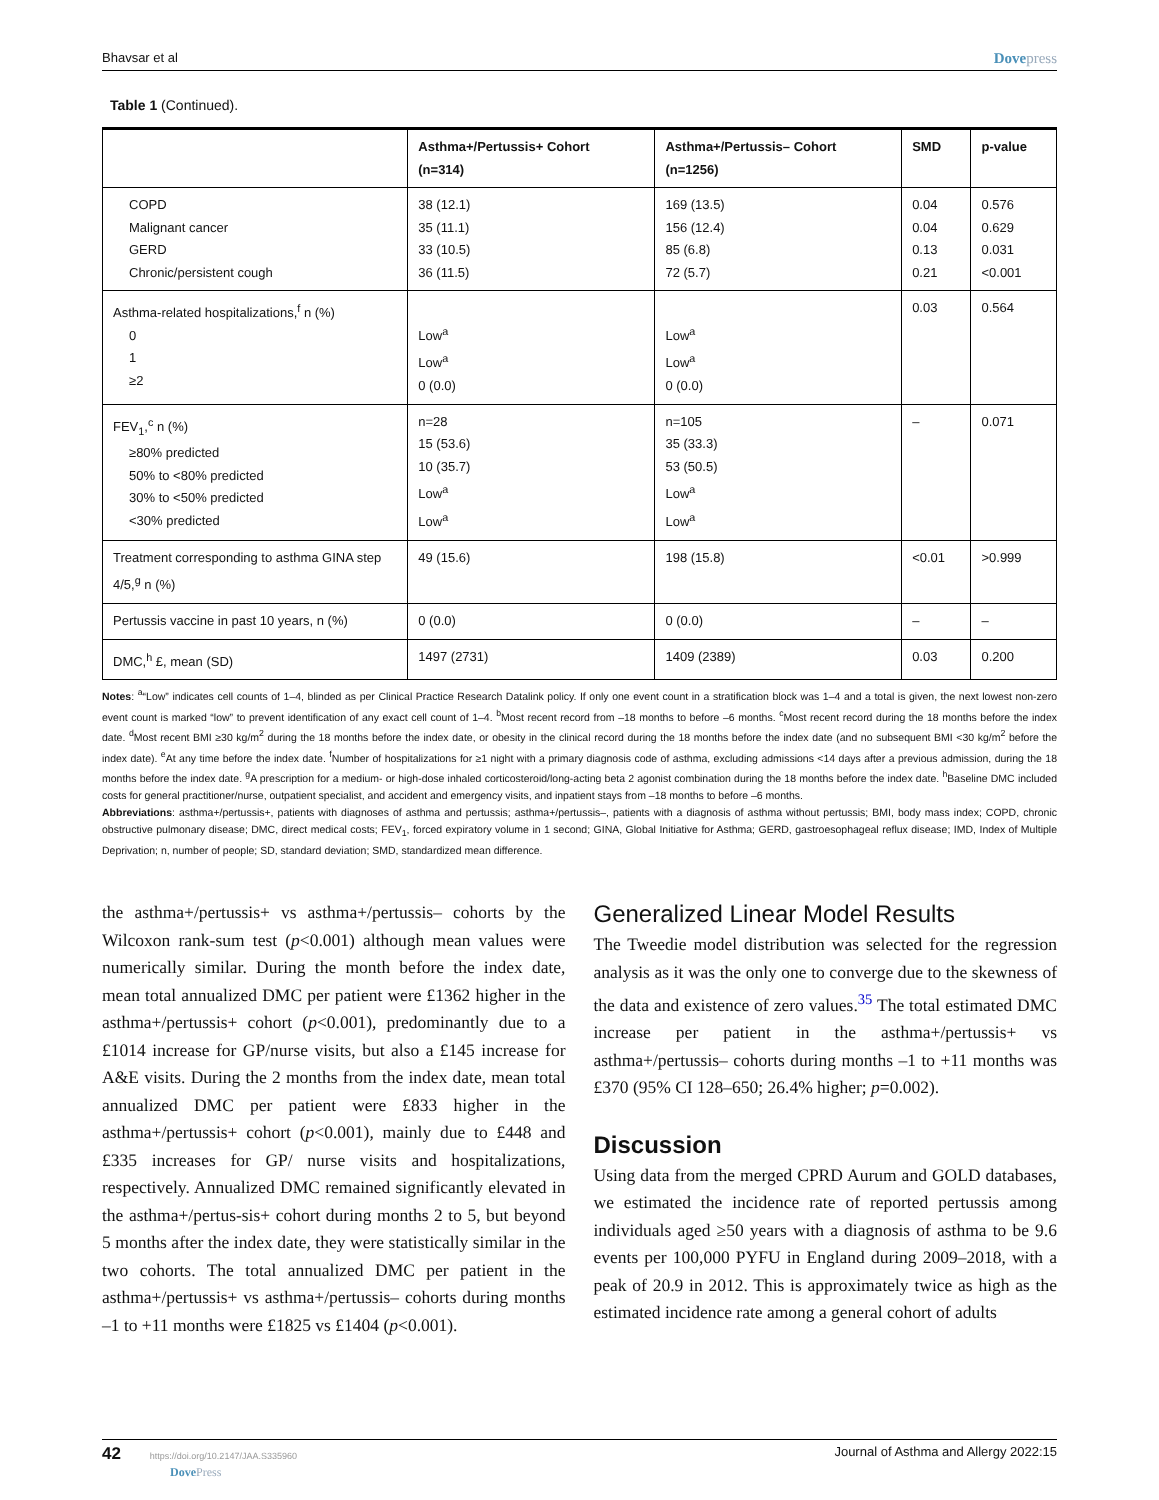Bhavsar et al Dovepress
Table 1 (Continued).
| | Asthma+/Pertussis+ Cohort (n=314) | Asthma+/Pertussis– Cohort (n=1256) | SMD | p-value |
| --- | --- | --- | --- | --- |
| COPD Malignant cancer GERD Chronic/persistent cough | 38 (12.1) 35 (11.1) 33 (10.5) 36 (11.5) | 169 (13.5) 156 (12.4) 85 (6.8) 72 (5.7) | 0.04 0.04 0.13 0.21 | 0.576 0.629 0.031 <0.001 |
| Asthma-related hospitalizations,<sup>f</sup> n (%) 0 1 ≥2 | Low<sup>a</sup> Low<sup>a</sup> 0 (0.0) | Low<sup>a</sup> Low<sup>a</sup> 0 (0.0) | 0.03 | 0.564 |
| FEV<sub>1</sub>,<sup>c</sup> n (%) ≥80% predicted 50% to <80% predicted 30% to <50% predicted <30% predicted | n=28 15 (53.6) 10 (35.7) Low<sup>a</sup> Low<sup>a</sup> | n=105 35 (33.3) 53 (50.5) Low<sup>a</sup> Low<sup>a</sup> | – | 0.071 |
| Treatment corresponding to asthma GINA step 4/5,<sup>g</sup> n (%) | 49 (15.6) | 198 (15.8) | <0.01 | >0.999 |
| Pertussis vaccine in past 10 years, n (%) | 0 (0.0) | 0 (0.0) | – | – |
| DMC,<sup>h</sup> £, mean (SD) | 1497 (2731) | 1409 (2389) | 0.03 | 0.200 |
Notes: <sup>a</sup>“Low” indicates cell counts of 1–4, blinded as per Clinical Practice Research Datalink policy. If only one event count in a stratification block was 1–4 and a total is given, the next lowest non-zero event count is marked “low” to prevent identification of any exact cell count of 1–4. <sup>b</sup>Most recent record from –18 months to before –6 months. <sup>c</sup>Most recent record during the 18 months before the index date. <sup>d</sup>Most recent BMI ≥30 kg/m<sup>2</sup> during the 18 months before the index date, or obesity in the clinical record during the 18 months before the index date (and no subsequent BMI <30 kg/m<sup>2</sup> before the index date). <sup>e</sup>At any time before the index date. <sup>f</sup>Number of hospitalizations for ≥1 night with a primary diagnosis code of asthma, excluding admissions <14 days after a previous admission, during the 18 months before the index date. <sup>g</sup>A prescription for a medium- or high-dose inhaled corticosteroid/long-acting beta 2 agonist combination during the 18 months before the index date. <sup>h</sup>Baseline DMC included costs for general practitioner/nurse, outpatient specialist, and accident and emergency visits, and inpatient stays from –18 months to before –6 months.
Abbreviations: asthma+/pertussis+, patients with diagnoses of asthma and pertussis; asthma+/pertussis–, patients with a diagnosis of asthma without pertussis; BMI, body mass index; COPD, chronic obstructive pulmonary disease; DMC, direct medical costs; FEV<sub>1</sub>, forced expiratory volume in 1 second; GINA, Global Initiative for Asthma; GERD, gastroesophageal reflux disease; IMD, Index of Multiple Deprivation; n, number of people; SD, standard deviation; SMD, standardized mean difference.
the asthma+/pertussis+ vs asthma+/pertussis– cohorts by the Wilcoxon rank-sum test (p<0.001) although mean values were numerically similar. During the month before the index date, mean total annualized DMC per patient were £1362 higher in the asthma+/pertussis+ cohort (p<0.001), predominantly due to a £1014 increase for GP/nurse visits, but also a £145 increase for A&E visits. During the 2 months from the index date, mean total annualized DMC per patient were £833 higher in the asthma+/pertussis+ cohort (p<0.001), mainly due to £448 and £335 increases for GP/ nurse visits and hospitalizations, respectively. Annualized DMC remained significantly elevated in the asthma+/pertus-sis+ cohort during months 2 to 5, but beyond 5 months after the index date, they were statistically similar in the two cohorts. The total annualized DMC per patient in the asthma+/pertussis+ vs asthma+/pertussis– cohorts during months –1 to +11 months were £1825 vs £1404 (p<0.001).
Generalized Linear Model Results
The Tweedie model distribution was selected for the regression analysis as it was the only one to converge due to the skewness of the data and existence of zero values.<sup>35</sup> The total estimated DMC increase per patient in the asthma+/pertussis+ vs asthma+/pertussis– cohorts during months –1 to +11 months was £370 (95% CI 128–650; 26.4% higher; p=0.002).
Discussion
Using data from the merged CPRD Aurum and GOLD databases, we estimated the incidence rate of reported pertussis among individuals aged ≥50 years with a diagnosis of asthma to be 9.6 events per 100,000 PYFU in England during 2009–2018, with a peak of 20.9 in 2012. This is approximately twice as high as the estimated incidence rate among a general cohort of adults
42 https://doi.org/10.2147/JAA.S335960
DovePress Journal of Asthma and Allergy 2022:15